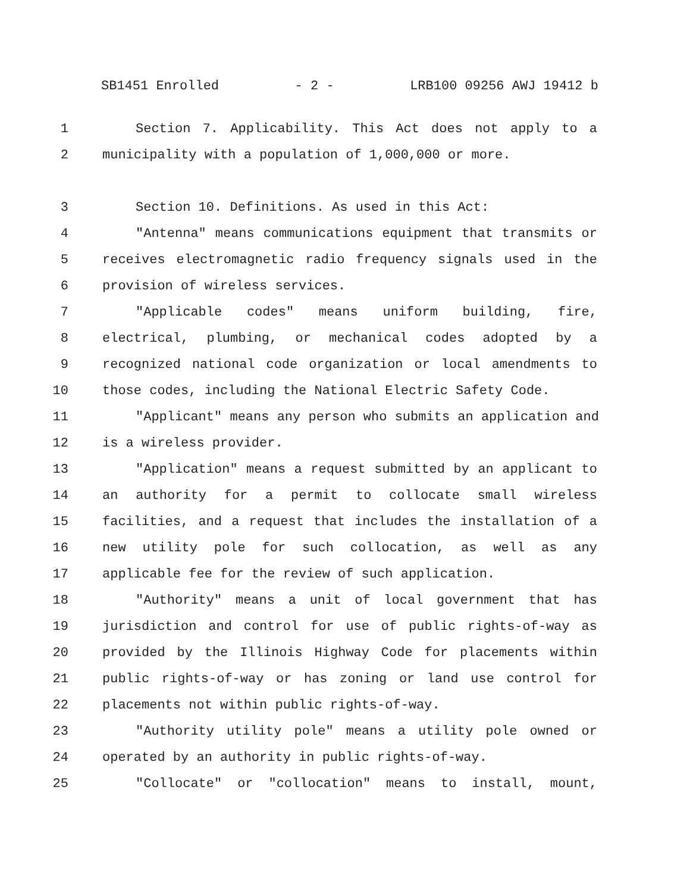SB1451 Enrolled - 2 - LRB100 09256 AWJ 19412 b
1 Section 7. Applicability. This Act does not apply to a
2 municipality with a population of 1,000,000 or more.
3 Section 10. Definitions. As used in this Act:
4 "Antenna" means communications equipment that transmits or
5 receives electromagnetic radio frequency signals used in the
6 provision of wireless services.
7 "Applicable codes" means uniform building, fire,
8 electrical, plumbing, or mechanical codes adopted by a
9 recognized national code organization or local amendments to
10 those codes, including the National Electric Safety Code.
11 "Applicant" means any person who submits an application and
12 is a wireless provider.
13 "Application" means a request submitted by an applicant to
14 an authority for a permit to collocate small wireless
15 facilities, and a request that includes the installation of a
16 new utility pole for such collocation, as well as any
17 applicable fee for the review of such application.
18 "Authority" means a unit of local government that has
19 jurisdiction and control for use of public rights-of-way as
20 provided by the Illinois Highway Code for placements within
21 public rights-of-way or has zoning or land use control for
22 placements not within public rights-of-way.
23 "Authority utility pole" means a utility pole owned or
24 operated by an authority in public rights-of-way.
25 "Collocate" or "collocation" means to install, mount,